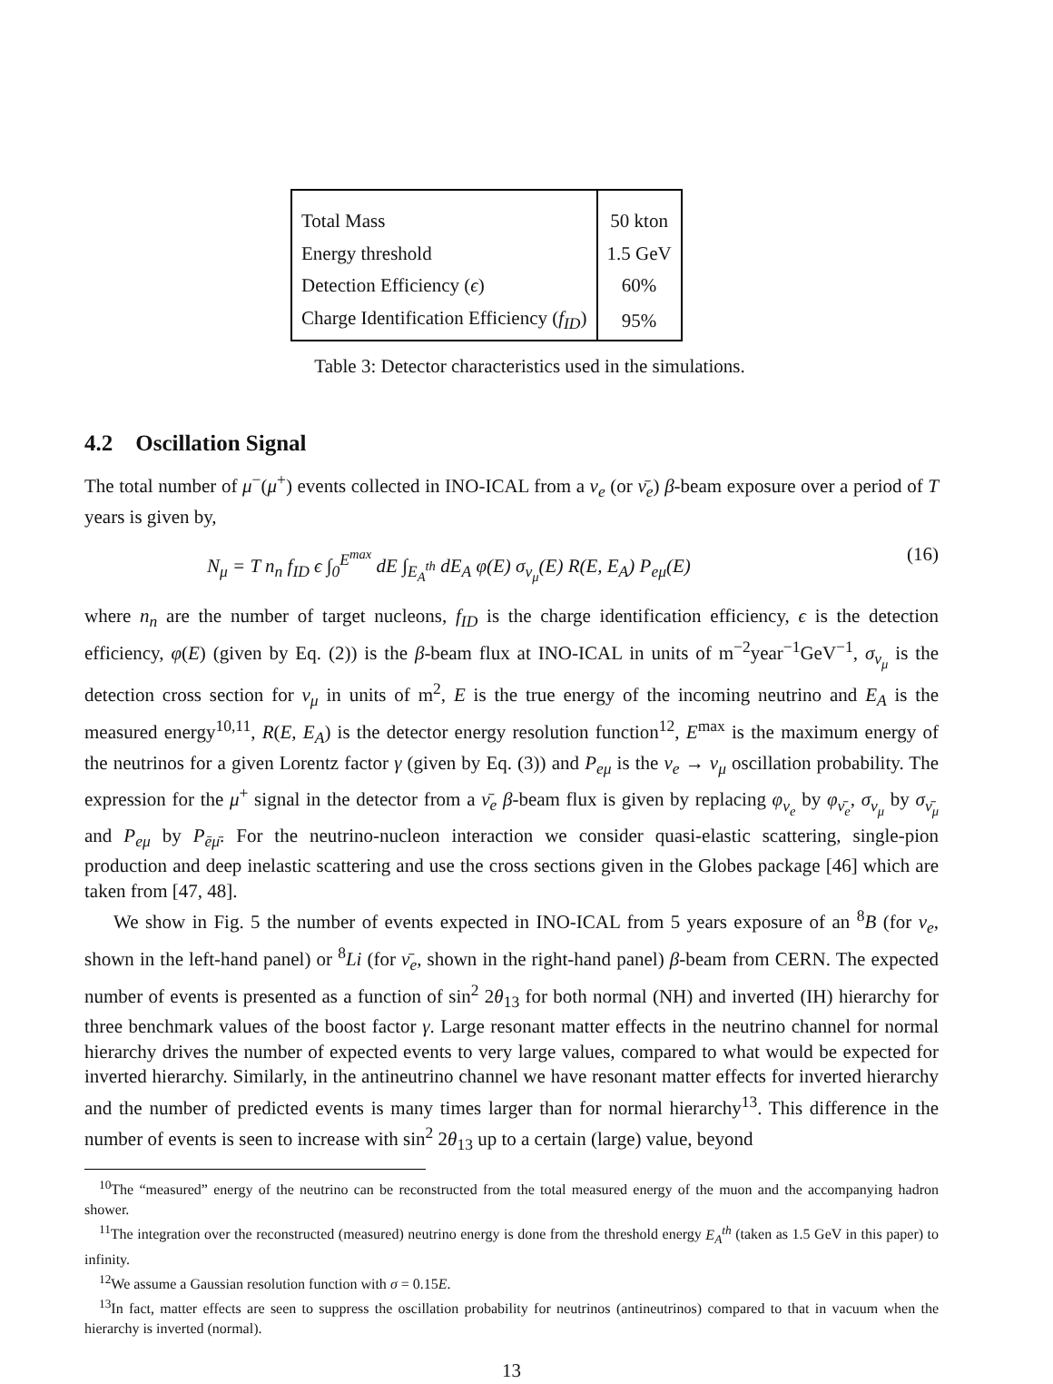| Total Mass | 50 kton |
| Energy threshold | 1.5 GeV |
| Detection Efficiency ( ϵ ) | 60% |
| Charge Identification Efficiency ( f<sub>ID</sub> ) | 95% |
Table 3: Detector characteristics used in the simulations.
4.2 Oscillation Signal
The total number of μ<sup>−</sup>(μ<sup>+</sup>) events collected in INO-ICAL from a ν<sub>e</sub> (or ν̄<sub>e</sub>) β-beam exposure over a period of T years is given by,
N<sub>μ</sub> = T n<sub>n</sub> f<sub>ID</sub> ϵ ∫<sub>0</sub><sup>E<sup>max</sup></sup> dE ∫<sub>E<sub>A</sub><sup>th</sup></sub> dE<sub>A</sub> φ(E) σ<sub>ν<sub>μ</sub></sub>(E) R(E, E<sub>A</sub>) P<sub>eμ</sub>(E) (16)
where n<sub>n</sub> are the number of target nucleons, f<sub>ID</sub> is the charge identification efficiency, ϵ is the detection efficiency, φ(E) (given by Eq. (2)) is the β-beam flux at INO-ICAL in units of m<sup>−2</sup>year<sup>−1</sup>GeV<sup>−1</sup>, σ<sub>ν<sub>μ</sub></sub> is the detection cross section for ν<sub>μ</sub> in units of m<sup>2</sup>, E is the true energy of the incoming neutrino and E<sub>A</sub> is the measured energy<sup>10,11</sup>, R(E, E<sub>A</sub>) is the detector energy resolution function<sup>12</sup>, E<sup>max</sup> is the maximum energy of the neutrinos for a given Lorentz factor γ (given by Eq. (3)) and P<sub>eμ</sub> is the ν<sub>e</sub> → ν<sub>μ</sub> oscillation probability. The expression for the μ<sup>+</sup> signal in the detector from a ν̄<sub>e</sub> β-beam flux is given by replacing φ<sub>ν<sub>e</sub></sub> by φ<sub>ν̄<sub>e</sub></sub>, σ<sub>ν<sub>μ</sub></sub> by σ<sub>ν̄<sub>μ</sub></sub> and P<sub>eμ</sub> by P<sub>ēμ̄</sub>. For the neutrino-nucleon interaction we consider quasi-elastic scattering, single-pion production and deep inelastic scattering and use the cross sections given in the Globes package [46] which are taken from [47, 48].
We show in Fig. 5 the number of events expected in INO-ICAL from 5 years exposure of an <sup>8</sup>B (for ν<sub>e</sub>, shown in the left-hand panel) or <sup>8</sup>Li (for ν̄<sub>e</sub>, shown in the right-hand panel) β-beam from CERN. The expected number of events is presented as a function of sin<sup>2</sup> 2θ<sub>13</sub> for both normal (NH) and inverted (IH) hierarchy for three benchmark values of the boost factor γ. Large resonant matter effects in the neutrino channel for normal hierarchy drives the number of expected events to very large values, compared to what would be expected for inverted hierarchy. Similarly, in the antineutrino channel we have resonant matter effects for inverted hierarchy and the number of predicted events is many times larger than for normal hierarchy<sup>13</sup>. This difference in the number of events is seen to increase with sin<sup>2</sup> 2θ<sub>13</sub> up to a certain (large) value, beyond
<sup>10</sup> The “measured” energy of the neutrino can be reconstructed from the total measured energy of the muon and the accompanying hadron shower.
<sup>11</sup> The integration over the reconstructed (measured) neutrino energy is done from the threshold energy E<sub>A</sub><sup>th</sup> (taken as 1.5 GeV in this paper) to infinity.
<sup>12</sup> We assume a Gaussian resolution function with σ = 0.15E.
<sup>13</sup> In fact, matter effects are seen to suppress the oscillation probability for neutrinos (antineutrinos) compared to that in vacuum when the hierarchy is inverted (normal).
13